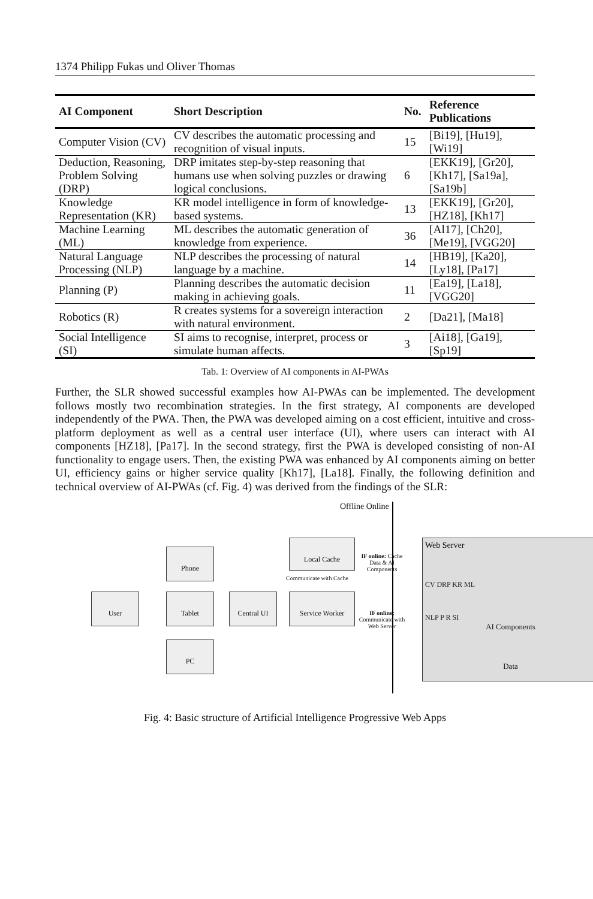1374 Philipp Fukas und Oliver Thomas
| AI Component | Short Description | No. | Reference Publications |
| --- | --- | --- | --- |
| Computer Vision (CV) | CV describes the automatic processing and recognition of visual inputs. | 15 | [Bi19], [Hu19], [Wi19] |
| Deduction, Reasoning, Problem Solving (DRP) | DRP imitates step-by-step reasoning that humans use when solving puzzles or drawing logical conclusions. | 6 | [EKK19], [Gr20], [Kh17], [Sa19a], [Sa19b] |
| Knowledge Representation (KR) | KR model intelligence in form of knowledge-based systems. | 13 | [EKK19], [Gr20], [HZ18], [Kh17] |
| Machine Learning (ML) | ML describes the automatic generation of knowledge from experience. | 36 | [Al17], [Ch20], [Me19], [VGG20] |
| Natural Language Processing (NLP) | NLP describes the processing of natural language by a machine. | 14 | [HB19], [Ka20], [Ly18], [Pa17] |
| Planning (P) | Planning describes the automatic decision making in achieving goals. | 11 | [Ea19], [La18], [VGG20] |
| Robotics (R) | R creates systems for a sovereign interaction with natural environment. | 2 | [Da21], [Ma18] |
| Social Intelligence (SI) | SI aims to recognise, interpret, process or simulate human affects. | 3 | [Ai18], [Ga19], [Sp19] |
Tab. 1: Overview of AI components in AI-PWAs
Further, the SLR showed successful examples how AI-PWAs can be implemented. The development follows mostly two recombination strategies. In the first strategy, AI components are developed independently of the PWA. Then, the PWA was developed aiming on a cost efficient, intuitive and cross-platform deployment as well as a central user interface (UI), where users can interact with AI components [HZ18], [Pa17]. In the second strategy, first the PWA is developed consisting of non-AI functionality to engage users. Then, the existing PWA was enhanced by AI components aiming on better UI, efficiency gains or higher service quality [Kh17], [La18]. Finally, the following definition and technical overview of AI-PWAs (cf. Fig. 4) was derived from the findings of the SLR:
Offline Online
User
Phone
Tablet
PC
Central UI
Local Cache
Communicate with Cache
Service Worker
IF online: Cache Data & AI Components
IF online: Communicate with Web Server
Web Server
CV DRP KR ML
NLP P R SI
AI Components
Data
Fig. 4: Basic structure of Artificial Intelligence Progressive Web Apps